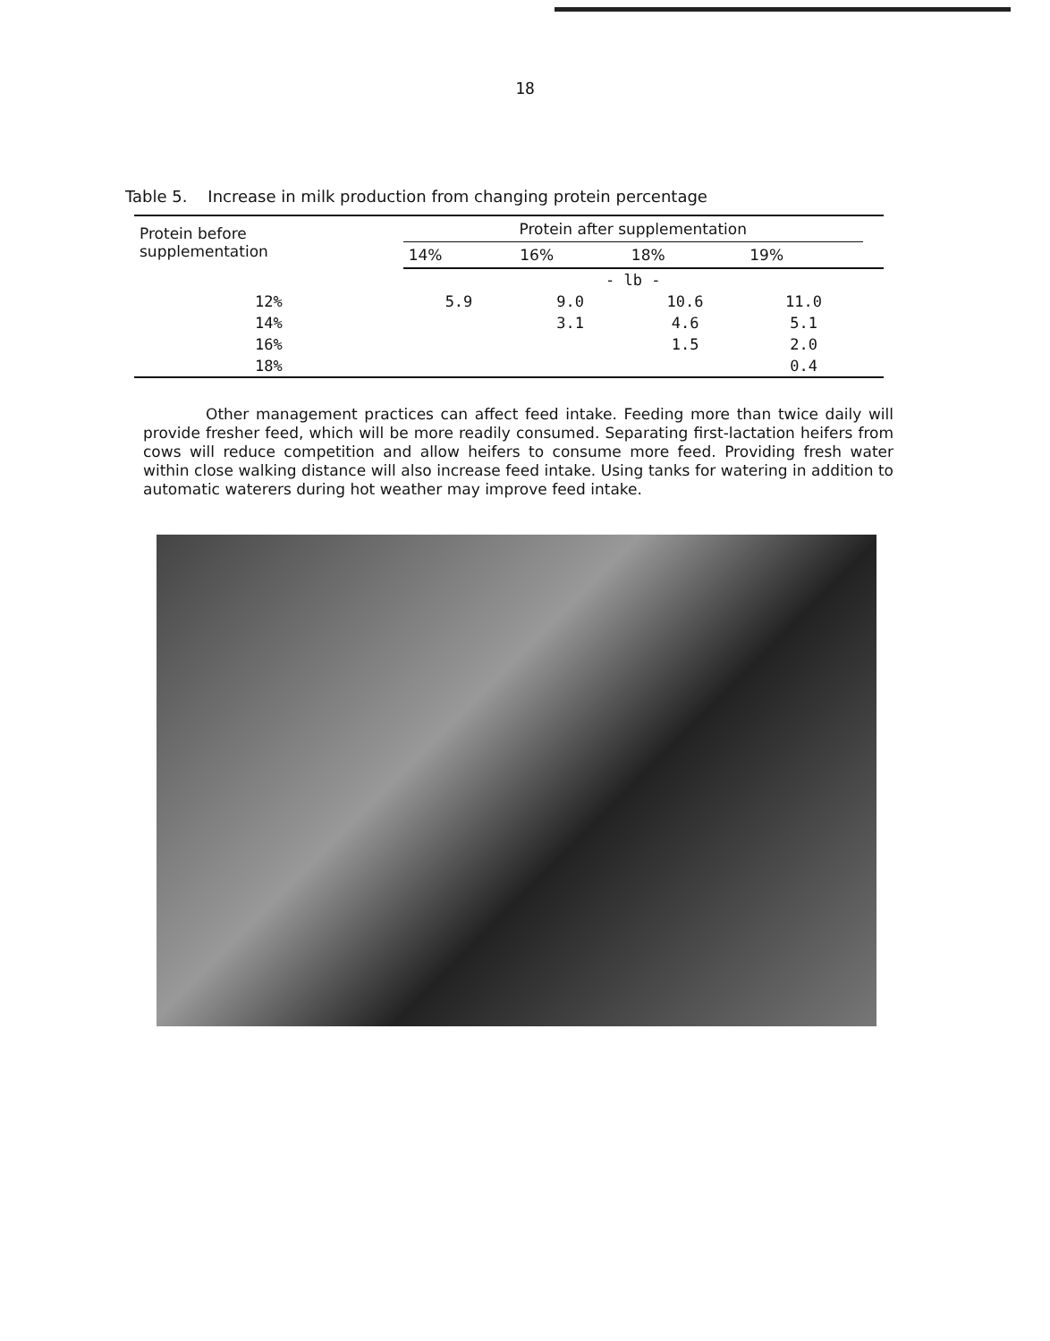18
Table 5. Increase in milk production from changing protein percentage
| Protein before supplementation | Protein after supplementation | | | | |
| --- | --- | --- | --- | --- | --- |
| | 14% | 16% | 18% | 19% | |
| | - lb - | | | | |
| 12% | 5.9 | 9.0 | 10.6 | 11.0 | |
| 14% | | 3.1 | 4.6 | 5.1 | |
| 16% | | | 1.5 | 2.0 | |
| 18% | | | | 0.4 | |
Other management practices can affect feed intake. Feeding more than twice daily will provide fresher feed, which will be more readily consumed. Separating first-lactation heifers from cows will reduce competition and allow heifers to consume more feed. Providing fresh water within close walking distance will also increase feed intake. Using tanks for watering in addition to automatic waterers during hot weather may improve feed intake.